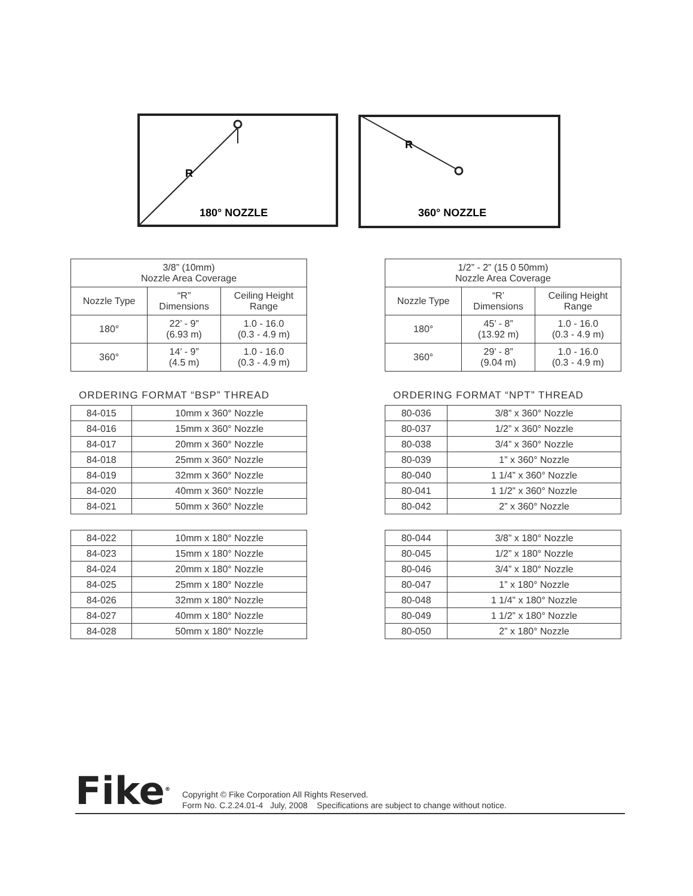R
180° NOZZLE
R
360° NOZZLE
| 3/8” (10mm) Nozzle Area Coverage | | |
| --- | --- | --- |
| Nozzle Type | “R” Dimensions | Ceiling Height Range |
| 180° | 22’ - 9” (6.93 m) | 1.0 - 16.0 (0.3 - 4.9 m) |
| 360° | 14’ - 9” (4.5 m) | 1.0 - 16.0 (0.3 - 4.9 m) |
ORDERING FORMAT “BSP” THREAD
| 84-015 | 10mm x 360° Nozzle |
| 84-016 | 15mm x 360° Nozzle |
| 84-017 | 20mm x 360° Nozzle |
| 84-018 | 25mm x 360° Nozzle |
| 84-019 | 32mm x 360° Nozzle |
| 84-020 | 40mm x 360° Nozzle |
| 84-021 | 50mm x 360° Nozzle |
| 84-022 | 10mm x 180° Nozzle |
| 84-023 | 15mm x 180° Nozzle |
| 84-024 | 20mm x 180° Nozzle |
| 84-025 | 25mm x 180° Nozzle |
| 84-026 | 32mm x 180° Nozzle |
| 84-027 | 40mm x 180° Nozzle |
| 84-028 | 50mm x 180° Nozzle |
| 1/2” - 2” (15 0 50mm) Nozzle Area Coverage | | |
| --- | --- | --- |
| Nozzle Type | “R’ Dimensions | Ceiling Height Range |
| 180° | 45’ - 8” (13.92 m) | 1.0 - 16.0 (0.3 - 4.9 m) |
| 360° | 29’ - 8” (9.04 m) | 1.0 - 16.0 (0.3 - 4.9 m) |
ORDERING FORMAT “NPT” THREAD
| 80-036 | 3/8” x 360° Nozzle |
| 80-037 | 1/2” x 360° Nozzle |
| 80-038 | 3/4” x 360° Nozzle |
| 80-039 | 1” x 360° Nozzle |
| 80-040 | 1 1/4” x 360° Nozzle |
| 80-041 | 1 1/2” x 360° Nozzle |
| 80-042 | 2” x 360° Nozzle |
| 80-044 | 3/8” x 180° Nozzle |
| 80-045 | 1/2” x 180° Nozzle |
| 80-046 | 3/4” x 180° Nozzle |
| 80-047 | 1” x 180° Nozzle |
| 80-048 | 1 1/4” x 180° Nozzle |
| 80-049 | 1 1/2” x 180° Nozzle |
| 80-050 | 2” x 180° Nozzle |
Fike<sup>®</sup>
Copyright © Fike Corporation All Rights Reserved.
Form No. C.2.24.01-4 July, 2008 Specifications are subject to change without notice.